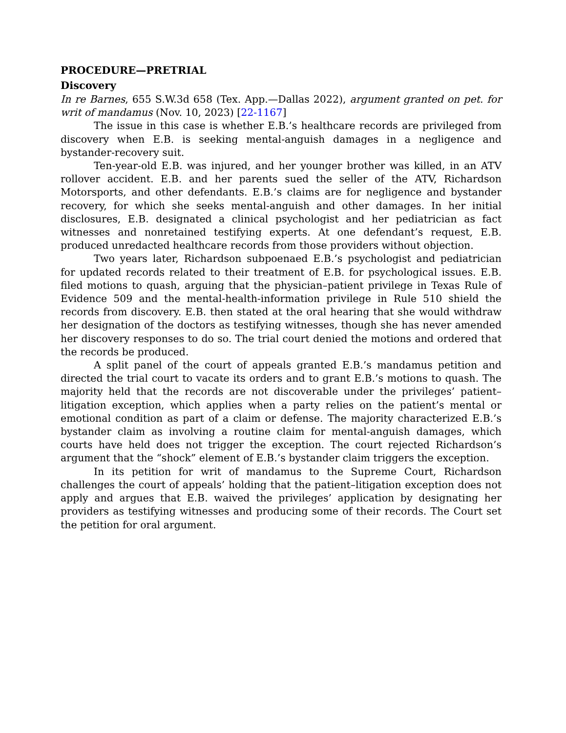PROCEDURE—PRETRIAL
Discovery
In re Barnes, 655 S.W.3d 658 (Tex. App.—Dallas 2022), argument granted on pet. for writ of mandamus (Nov. 10, 2023) [22-1167]
The issue in this case is whether E.B.’s healthcare records are privileged from discovery when E.B. is seeking mental-anguish damages in a negligence and bystander-recovery suit.
Ten-year-old E.B. was injured, and her younger brother was killed, in an ATV rollover accident. E.B. and her parents sued the seller of the ATV, Richardson Motorsports, and other defendants. E.B.’s claims are for negligence and bystander recovery, for which she seeks mental-anguish and other damages. In her initial disclosures, E.B. designated a clinical psychologist and her pediatrician as fact witnesses and nonretained testifying experts. At one defendant’s request, E.B. produced unredacted healthcare records from those providers without objection.
Two years later, Richardson subpoenaed E.B.’s psychologist and pediatrician for updated records related to their treatment of E.B. for psychological issues. E.B. filed motions to quash, arguing that the physician–patient privilege in Texas Rule of Evidence 509 and the mental-health-information privilege in Rule 510 shield the records from discovery. E.B. then stated at the oral hearing that she would withdraw her designation of the doctors as testifying witnesses, though she has never amended her discovery responses to do so. The trial court denied the motions and ordered that the records be produced.
A split panel of the court of appeals granted E.B.’s mandamus petition and directed the trial court to vacate its orders and to grant E.B.’s motions to quash. The majority held that the records are not discoverable under the privileges’ patient–litigation exception, which applies when a party relies on the patient’s mental or emotional condition as part of a claim or defense. The majority characterized E.B.’s bystander claim as involving a routine claim for mental-anguish damages, which courts have held does not trigger the exception. The court rejected Richardson’s argument that the “shock” element of E.B.’s bystander claim triggers the exception.
In its petition for writ of mandamus to the Supreme Court, Richardson challenges the court of appeals’ holding that the patient–litigation exception does not apply and argues that E.B. waived the privileges’ application by designating her providers as testifying witnesses and producing some of their records. The Court set the petition for oral argument.